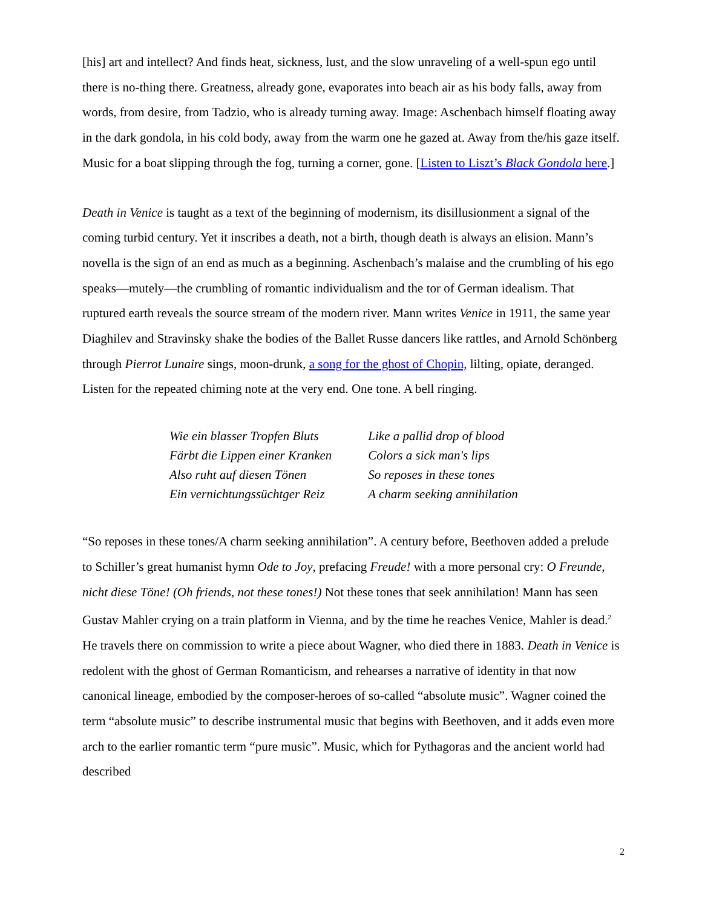[his] art and intellect? And finds heat, sickness, lust, and the slow unraveling of a well-spun ego until there is no-thing there. Greatness, already gone, evaporates into beach air as his body falls, away from words, from desire, from Tadzio, who is already turning away. Image: Aschenbach himself floating away in the dark gondola, in his cold body, away from the warm one he gazed at. Away from the/his gaze itself. Music for a boat slipping through the fog, turning a corner, gone. [Listen to Liszt’s Black Gondola here.]
Death in Venice is taught as a text of the beginning of modernism, its disillusionment a signal of the coming turbid century. Yet it inscribes a death, not a birth, though death is always an elision. Mann’s novella is the sign of an end as much as a beginning. Aschenbach’s malaise and the crumbling of his ego speaks—mutely—the crumbling of romantic individualism and the tor of German idealism. That ruptured earth reveals the source stream of the modern river. Mann writes Venice in 1911, the same year Diaghilev and Stravinsky shake the bodies of the Ballet Russe dancers like rattles, and Arnold Schönberg through Pierrot Lunaire sings, moon-drunk, a song for the ghost of Chopin, lilting, opiate, deranged. Listen for the repeated chiming note at the very end. One tone. A bell ringing.
| Wie ein blasser Tropfen Bluts | Like a pallid drop of blood |
| Färbt die Lippen einer Kranken | Colors a sick man's lips |
| Also ruht auf diesen Tönen | So reposes in these tones |
| Ein vernichtungssüchtger Reiz | A charm seeking annihilation |
“So reposes in these tones/A charm seeking annihilation”. A century before, Beethoven added a prelude to Schiller’s great humanist hymn Ode to Joy, prefacing Freude! with a more personal cry: O Freunde, nicht diese Töne! (Oh friends, not these tones!) Not these tones that seek annihilation! Mann has seen Gustav Mahler crying on a train platform in Vienna, and by the time he reaches Venice, Mahler is dead.<sup>2</sup> He travels there on commission to write a piece about Wagner, who died there in 1883. Death in Venice is redolent with the ghost of German Romanticism, and rehearses a narrative of identity in that now canonical lineage, embodied by the composer-heroes of so-called “absolute music”. Wagner coined the term “absolute music” to describe instrumental music that begins with Beethoven, and it adds even more arch to the earlier romantic term “pure music”. Music, which for Pythagoras and the ancient world had described
2